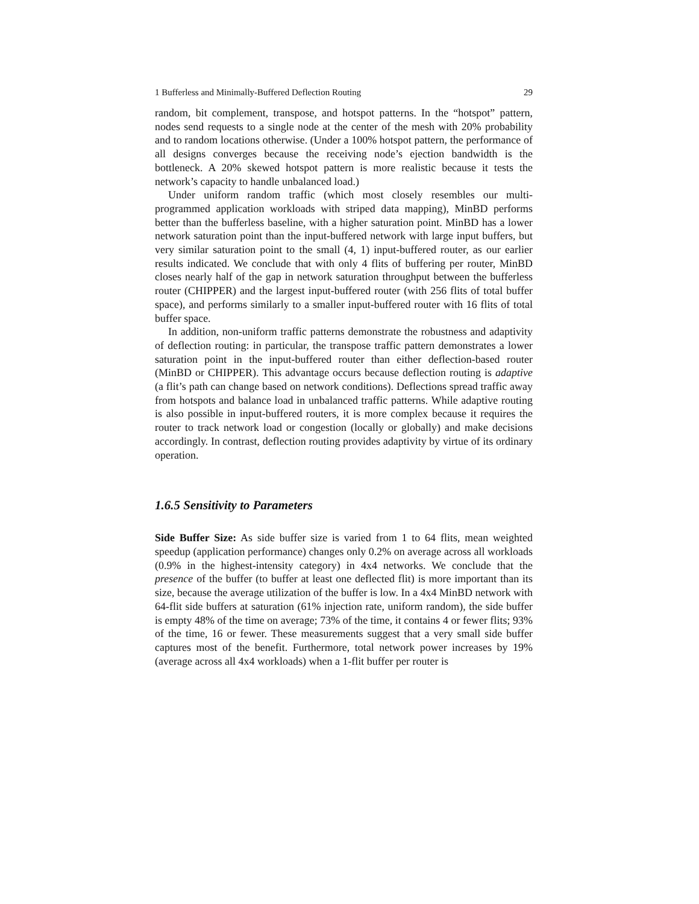1 Bufferless and Minimally-Buffered Deflection Routing 29
random, bit complement, transpose, and hotspot patterns. In the “hotspot” pattern, nodes send requests to a single node at the center of the mesh with 20% probability and to random locations otherwise. (Under a 100% hotspot pattern, the performance of all designs converges because the receiving node’s ejection bandwidth is the bottleneck. A 20% skewed hotspot pattern is more realistic because it tests the network’s capacity to handle unbalanced load.)
Under uniform random traffic (which most closely resembles our multi-programmed application workloads with striped data mapping), MinBD performs better than the bufferless baseline, with a higher saturation point. MinBD has a lower network saturation point than the input-buffered network with large input buffers, but very similar saturation point to the small (4, 1) input-buffered router, as our earlier results indicated. We conclude that with only 4 flits of buffering per router, MinBD closes nearly half of the gap in network saturation throughput between the bufferless router (CHIPPER) and the largest input-buffered router (with 256 flits of total buffer space), and performs similarly to a smaller input-buffered router with 16 flits of total buffer space.
In addition, non-uniform traffic patterns demonstrate the robustness and adaptivity of deflection routing: in particular, the transpose traffic pattern demonstrates a lower saturation point in the input-buffered router than either deflection-based router (MinBD or CHIPPER). This advantage occurs because deflection routing is adaptive (a flit’s path can change based on network conditions). Deflections spread traffic away from hotspots and balance load in unbalanced traffic patterns. While adaptive routing is also possible in input-buffered routers, it is more complex because it requires the router to track network load or congestion (locally or globally) and make decisions accordingly. In contrast, deflection routing provides adaptivity by virtue of its ordinary operation.
1.6.5 Sensitivity to Parameters
Side Buffer Size: As side buffer size is varied from 1 to 64 flits, mean weighted speedup (application performance) changes only 0.2% on average across all workloads (0.9% in the highest-intensity category) in 4x4 networks. We conclude that the presence of the buffer (to buffer at least one deflected flit) is more important than its size, because the average utilization of the buffer is low. In a 4x4 MinBD network with 64-flit side buffers at saturation (61% injection rate, uniform random), the side buffer is empty 48% of the time on average; 73% of the time, it contains 4 or fewer flits; 93% of the time, 16 or fewer. These measurements suggest that a very small side buffer captures most of the benefit. Furthermore, total network power increases by 19% (average across all 4x4 workloads) when a 1-flit buffer per router is